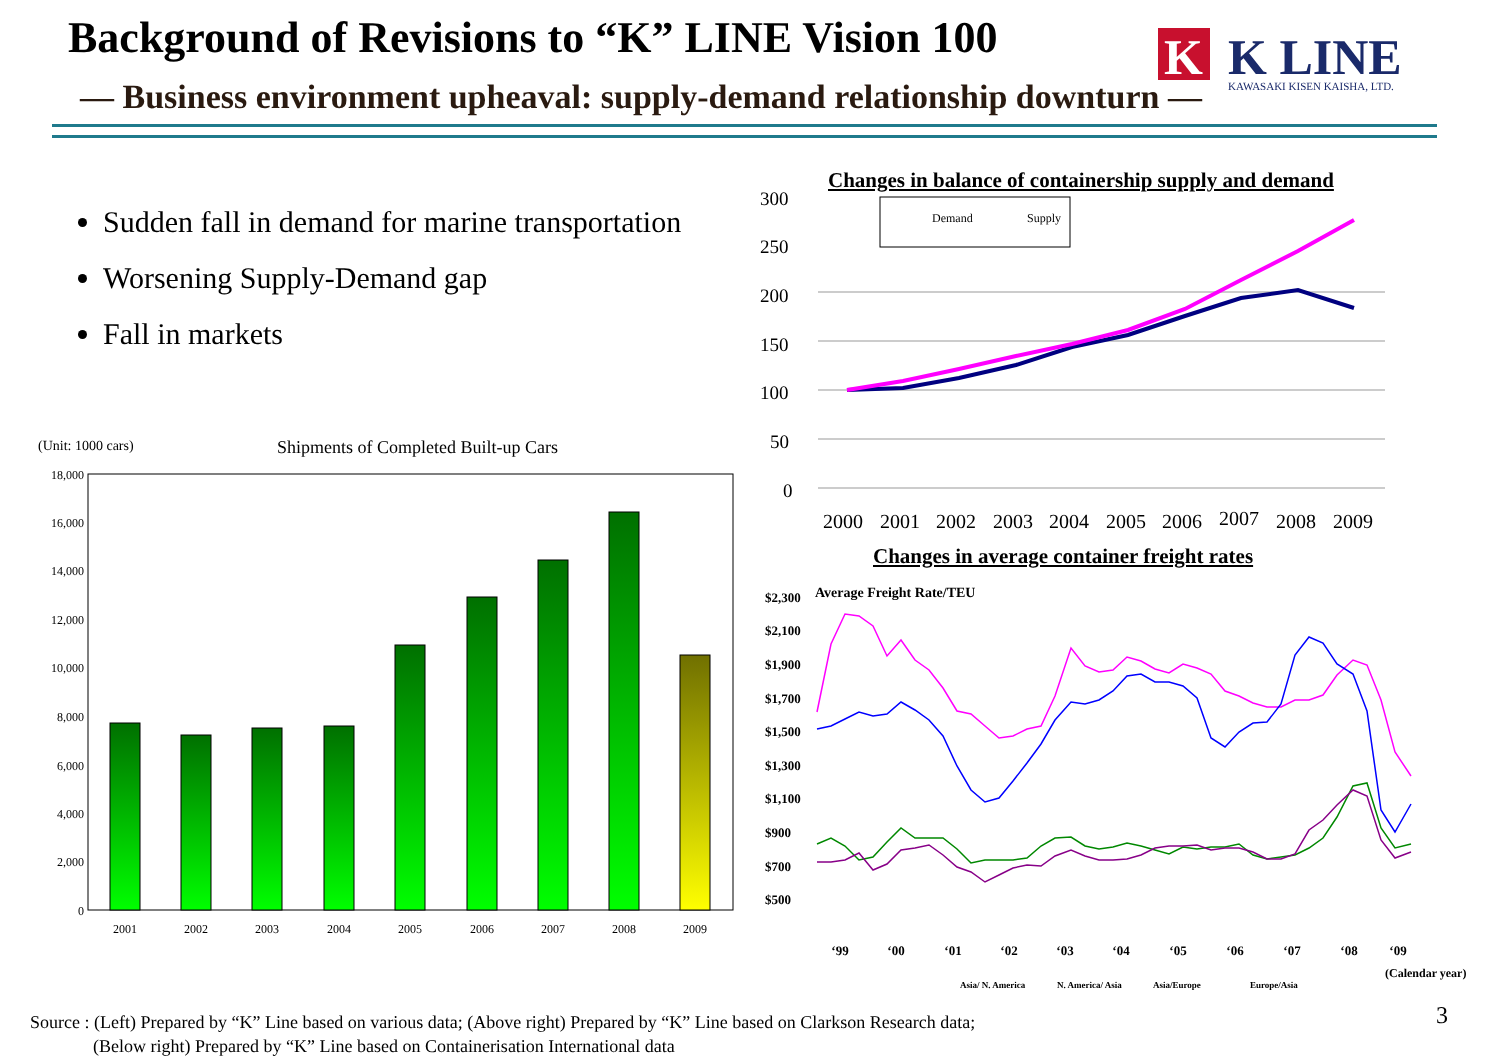Background of Revisions to “K” LINE Vision 100
— Business environment upheaval: supply-demand relationship downturn —
K
K LINE
KAWASAKI KISEN KAISHA, LTD.
Sudden fall in demand for marine transportation
Worsening Supply-Demand gap
Fall in markets
Changes in balance of containership supply and demand
300
250
200
150
100
50
0
Demand
Supply
2000
2001
2002
2003
2004
2005
2006
2007
2008
2009
(Unit: 1000 cars)
Shipments of Completed Built-up Cars
18,000
16,000
14,000
12,000
10,000
8,000
6,000
4,000
2,000
0
2001
2002
2003
2004
2005
2006
2007
2008
2009
Changes in average container freight rates
Average Freight Rate/TEU
$2,300
$2,100
$1,900
$1,700
$1,500
$1,300
$1,100
$900
$700
$500
‘99
‘00
‘01
‘02
‘03
‘04
‘05
‘06
‘07
‘08
‘09
(Calendar year)
Asia/ N. America
N. America/ Asia
Asia/Europe
Europe/Asia
Source : (Left) Prepared by “K” Line based on various data; (Above right) Prepared by “K” Line based on Clarkson Research data;
(Below right) Prepared by “K” Line based on Containerisation International data
3